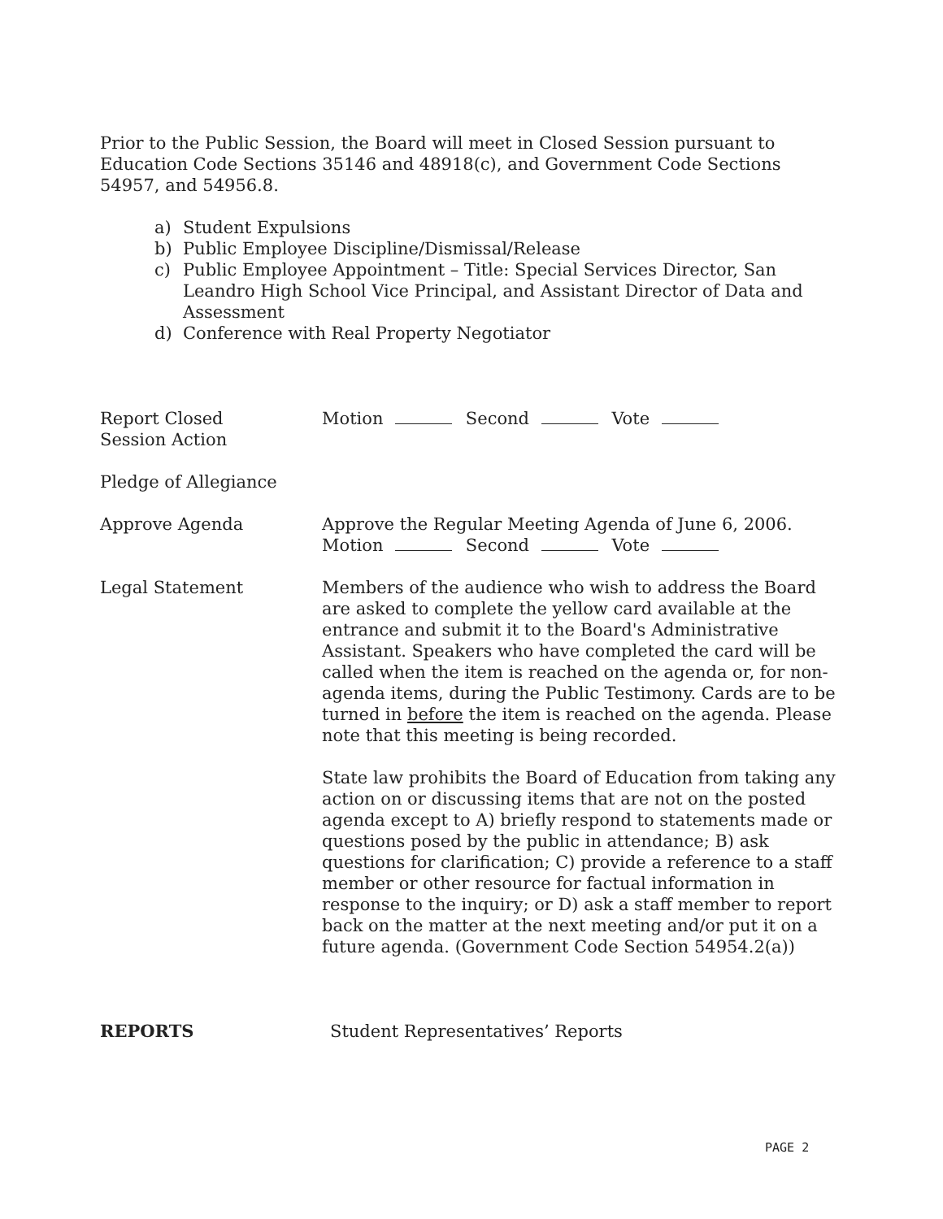Prior to the Public Session, the Board will meet in Closed Session pursuant to Education Code Sections 35146 and 48918(c), and Government Code Sections 54957, and 54956.8.
a) Student Expulsions
b) Public Employee Discipline/Dismissal/Release
c) Public Employee Appointment – Title: Special Services Director, San Leandro High School Vice Principal, and Assistant Director of Data and Assessment
d) Conference with Real Property Negotiator
Report Closed
Session Action
Motion Second Vote
Pledge of Allegiance
Approve Agenda Approve the Regular Meeting Agenda of June 6, 2006.
Motion Second Vote
Legal Statement Members of the audience who wish to address the Board are asked to complete the yellow card available at the entrance and submit it to the Board's Administrative Assistant. Speakers who have completed the card will be called when the item is reached on the agenda or, for non-agenda items, during the Public Testimony. Cards are to be turned in before the item is reached on the agenda. Please note that this meeting is being recorded.
State law prohibits the Board of Education from taking any action on or discussing items that are not on the posted agenda except to A) briefly respond to statements made or questions posed by the public in attendance; B) ask questions for clarification; C) provide a reference to a staff member or other resource for factual information in response to the inquiry; or D) ask a staff member to report back on the matter at the next meeting and/or put it on a future agenda. (Government Code Section 54954.2(a))
REPORTS Student Representatives’ Reports
PAGE 2